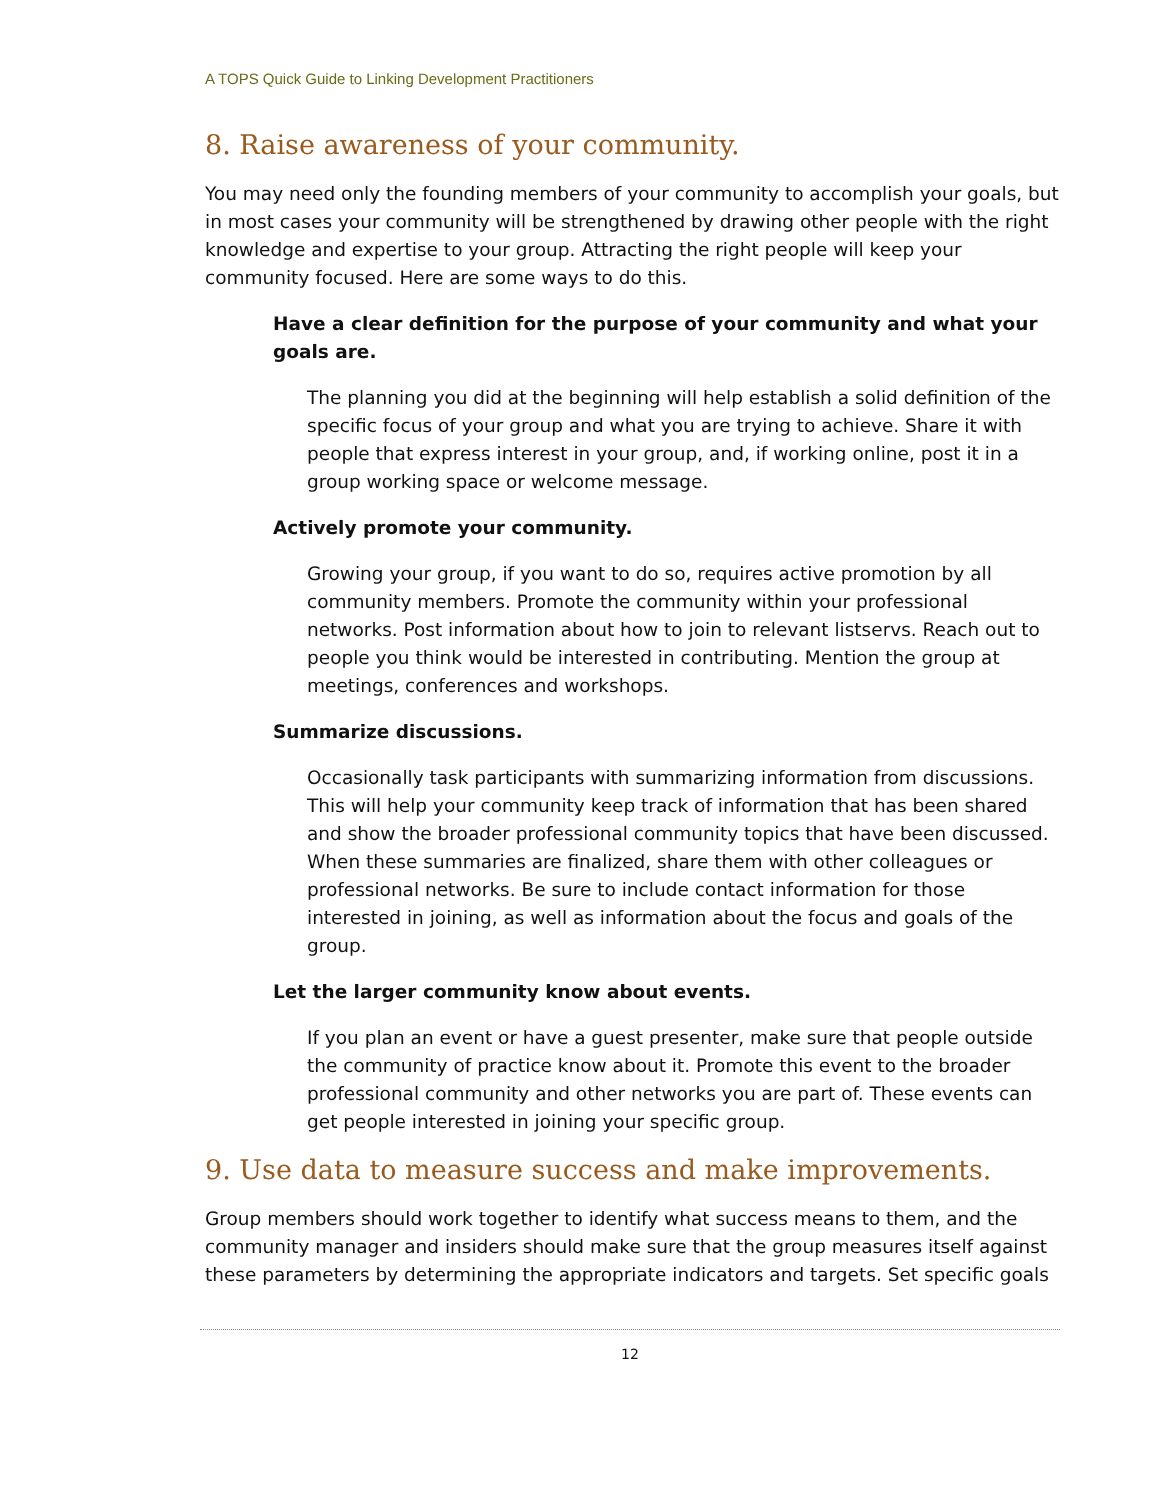A TOPS Quick Guide to Linking Development Practitioners
8. Raise awareness of your community.
You may need only the founding members of your community to accomplish your goals, but in most cases your community will be strengthened by drawing other people with the right knowledge and expertise to your group. Attracting the right people will keep your community focused. Here are some ways to do this.
Have a clear definition for the purpose of your community and what your goals are.
The planning you did at the beginning will help establish a solid definition of the specific focus of your group and what you are trying to achieve. Share it with people that express interest in your group, and, if working online, post it in a group working space or welcome message.
Actively promote your community.
Growing your group, if you want to do so, requires active promotion by all community members. Promote the community within your professional networks. Post information about how to join to relevant listservs. Reach out to people you think would be interested in contributing. Mention the group at meetings, conferences and workshops.
Summarize discussions.
Occasionally task participants with summarizing information from discussions. This will help your community keep track of information that has been shared and show the broader professional community topics that have been discussed. When these summaries are finalized, share them with other colleagues or professional networks. Be sure to include contact information for those interested in joining, as well as information about the focus and goals of the group.
Let the larger community know about events.
If you plan an event or have a guest presenter, make sure that people outside the community of practice know about it. Promote this event to the broader professional community and other networks you are part of. These events can get people interested in joining your specific group.
9. Use data to measure success and make improvements.
Group members should work together to identify what success means to them, and the community manager and insiders should make sure that the group measures itself against these parameters by determining the appropriate indicators and targets. Set specific goals
12